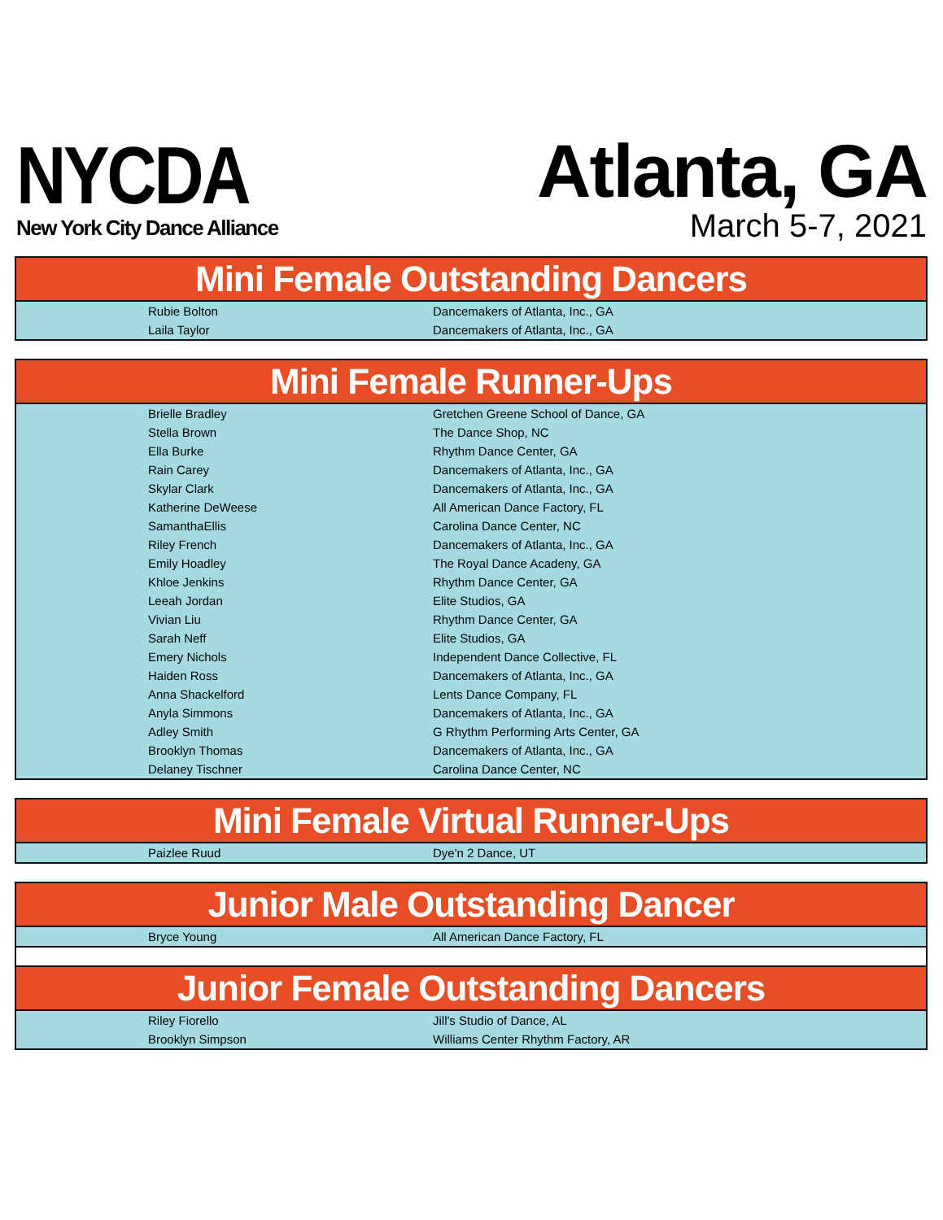NYCDA
New York City Dance Alliance
Atlanta, GA
March 5-7, 2021
| Mini Female Outstanding Dancers | |
| --- | --- |
| Rubie Bolton | Dancemakers of Atlanta, Inc., GA |
| Laila Taylor | Dancemakers of Atlanta, Inc., GA |
| Mini Female Runner-Ups | |
| --- | --- |
| Brielle Bradley | Gretchen Greene School of Dance, GA |
| Stella Brown | The Dance Shop, NC |
| Ella Burke | Rhythm Dance Center, GA |
| Rain Carey | Dancemakers of Atlanta, Inc., GA |
| Skylar Clark | Dancemakers of Atlanta, Inc., GA |
| Katherine DeWeese | All American Dance Factory, FL |
| SamanthaEllis | Carolina Dance Center, NC |
| Riley French | Dancemakers of Atlanta, Inc., GA |
| Emily Hoadley | The Royal Dance Acadeny, GA |
| Khloe Jenkins | Rhythm Dance Center, GA |
| Leeah Jordan | Elite Studios, GA |
| Vivian Liu | Rhythm Dance Center, GA |
| Sarah Neff | Elite Studios, GA |
| Emery Nichols | Independent Dance Collective, FL |
| Haiden Ross | Dancemakers of Atlanta, Inc., GA |
| Anna Shackelford | Lents Dance Company, FL |
| Anyla Simmons | Dancemakers of Atlanta, Inc., GA |
| Adley Smith | G Rhythm Performing Arts Center, GA |
| Brooklyn Thomas | Dancemakers of Atlanta, Inc., GA |
| Delaney Tischner | Carolina Dance Center, NC |
| Mini Female Virtual Runner-Ups | |
| --- | --- |
| Paizlee Ruud | Dye'n 2 Dance, UT |
| Junior Male Outstanding Dancer | |
| --- | --- |
| Bryce Young | All American Dance Factory, FL |
| Junior Female Outstanding Dancers | |
| Riley Fiorello | Jill's Studio of Dance, AL |
| Brooklyn Simpson | Williams Center Rhythm Factory, AR |